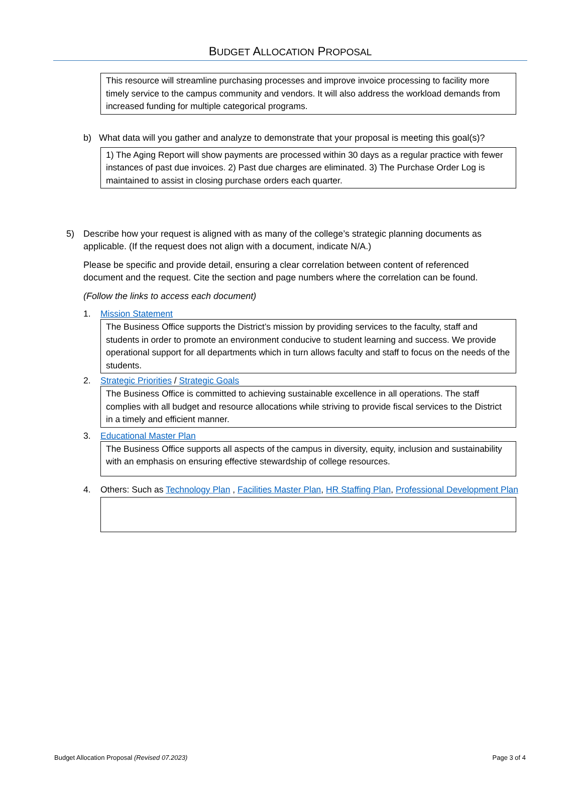BUDGET ALLOCATION PROPOSAL
This resource will streamline purchasing processes and improve invoice processing to facility more timely service to the campus community and vendors. It will also address the workload demands from increased funding for multiple categorical programs.
b) What data will you gather and analyze to demonstrate that your proposal is meeting this goal(s)?
1) The Aging Report will show payments are processed within 30 days as a regular practice with fewer instances of past due invoices. 2) Past due charges are eliminated. 3) The Purchase Order Log is maintained to assist in closing purchase orders each quarter.
5) Describe how your request is aligned with as many of the college’s strategic planning documents as applicable. (If the request does not align with a document, indicate N/A.)
Please be specific and provide detail, ensuring a clear correlation between content of referenced document and the request. Cite the section and page numbers where the correlation can be found.
(Follow the links to access each document)
1. Mission Statement
The Business Office supports the District’s mission by providing services to the faculty, staff and students in order to promote an environment conducive to student learning and success. We provide operational support for all departments which in turn allows faculty and staff to focus on the needs of the students.
2. Strategic Priorities / Strategic Goals
The Business Office is committed to achieving sustainable excellence in all operations. The staff complies with all budget and resource allocations while striving to provide fiscal services to the District in a timely and efficient manner.
3. Educational Master Plan
The Business Office supports all aspects of the campus in diversity, equity, inclusion and sustainability with an emphasis on ensuring effective stewardship of college resources.
4. Others: Such as Technology Plan , Facilities Master Plan, HR Staffing Plan, Professional Development Plan
Budget Allocation Proposal (Revised 07.2023) Page 3 of 4